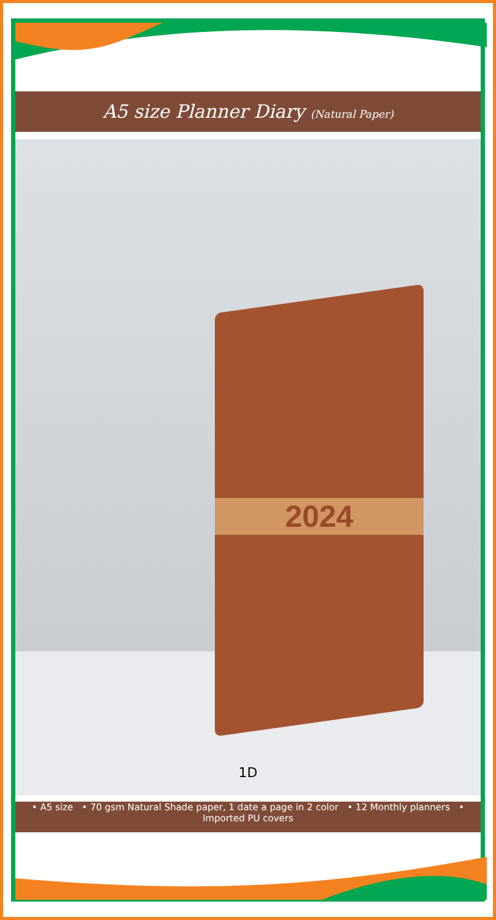A5 size Planner Diary (Natural Paper)
2024
1D
• A5 size • 70 gsm Natural Shade paper, 1 date a page in 2 color • 12 Monthly planners • Imported PU covers